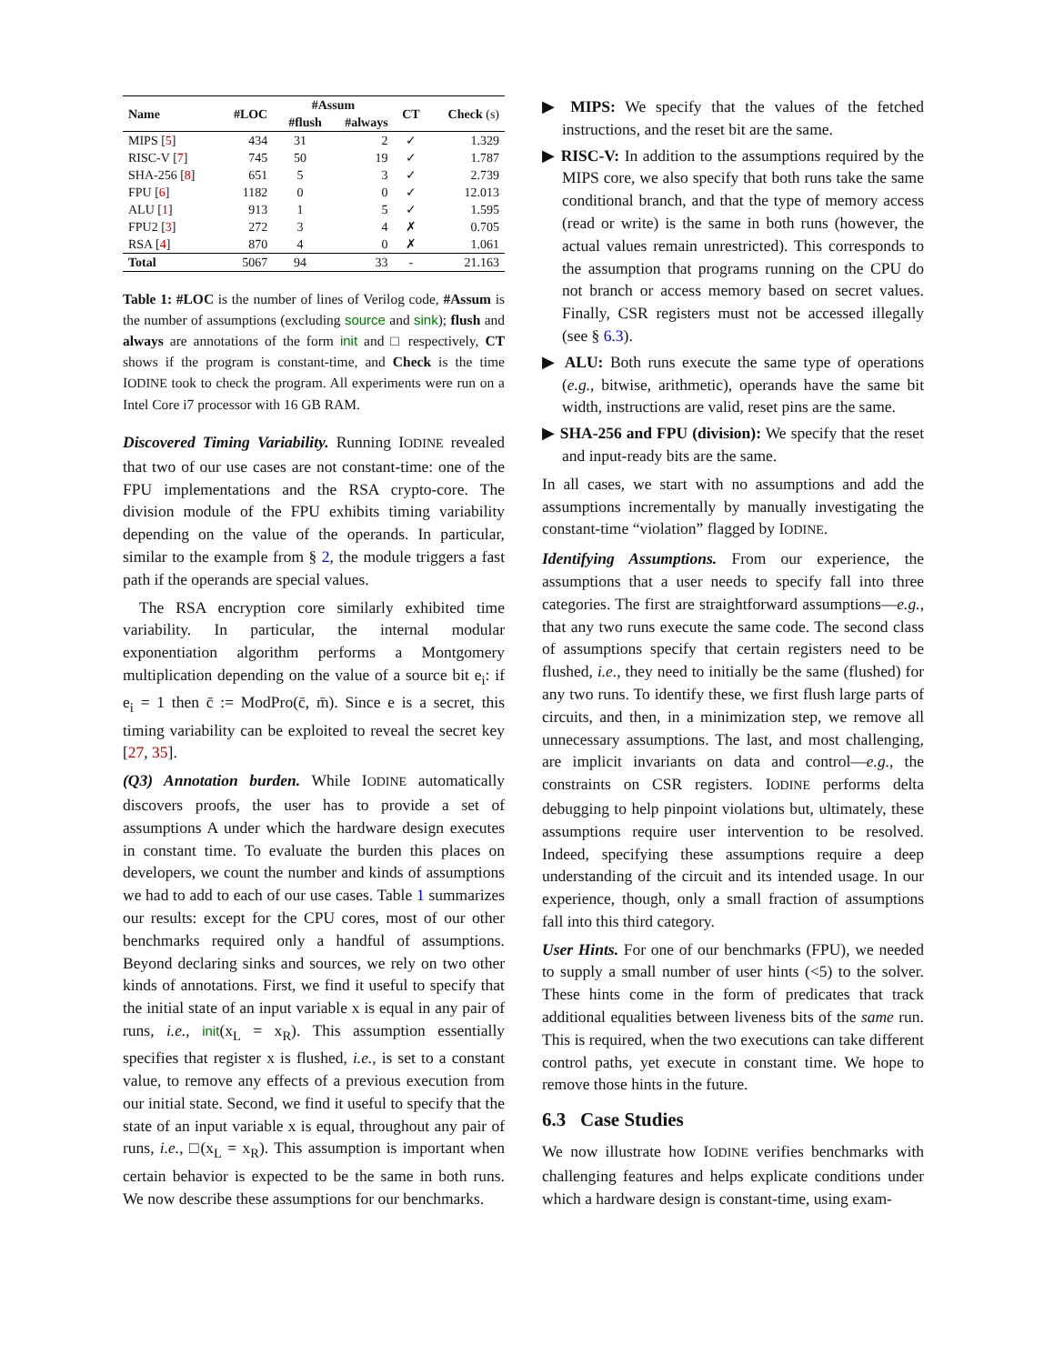| Name | #LOC | #Assum | | CT | Check (s) |
| --- | --- | --- | --- | --- | --- |
| | | #flush | #always | | |
| MIPS [ 5 ] | 434 | 31 | 2 | ✓ | 1.329 |
| RISC-V [ 7 ] | 745 | 50 | 19 | ✓ | 1.787 |
| SHA-256 [ 8 ] | 651 | 5 | 3 | ✓ | 2.739 |
| FPU [ 6 ] | 1182 | 0 | 0 | ✓ | 12.013 |
| ALU [ 1 ] | 913 | 1 | 5 | ✓ | 1.595 |
| FPU2 [ 3 ] | 272 | 3 | 4 | ✗ | 0.705 |
| RSA [ 4 ] | 870 | 4 | 0 | ✗ | 1.061 |
| Total | 5067 | 94 | 33 | - | 21.163 |
Table 1: #LOC is the number of lines of Verilog code, #Assum is the number of assumptions (excluding source and sink); flush and always are annotations of the form init and □ respectively, CT shows if the program is constant-time, and Check is the time IODINE took to check the program. All experiments were run on a Intel Core i7 processor with 16 GB RAM.
Discovered Timing Variability. Running IODINE revealed that two of our use cases are not constant-time: one of the FPU implementations and the RSA crypto-core. The division module of the FPU exhibits timing variability depending on the value of the operands. In particular, similar to the example from § 2, the module triggers a fast path if the operands are special values.
The RSA encryption core similarly exhibited time variability. In particular, the internal modular exponentiation algorithm performs a Montgomery multiplication depending on the value of a source bit e<sub>i</sub>: if e<sub>i</sub> = 1 then c̄ := ModPro(c̄, m̄). Since e is a secret, this timing variability can be exploited to reveal the secret key [27, 35].
(Q3) Annotation burden. While IODINE automatically discovers proofs, the user has to provide a set of assumptions A under which the hardware design executes in constant time. To evaluate the burden this places on developers, we count the number and kinds of assumptions we had to add to each of our use cases. Table 1 summarizes our results: except for the CPU cores, most of our other benchmarks required only a handful of assumptions. Beyond declaring sinks and sources, we rely on two other kinds of annotations. First, we find it useful to specify that the initial state of an input variable x is equal in any pair of runs, i.e., init(x<sub>L</sub> = x<sub>R</sub>). This assumption essentially specifies that register x is flushed, i.e., is set to a constant value, to remove any effects of a previous execution from our initial state. Second, we find it useful to specify that the state of an input variable x is equal, throughout any pair of runs, i.e., □(x<sub>L</sub> = x<sub>R</sub>). This assumption is important when certain behavior is expected to be the same in both runs. We now describe these assumptions for our benchmarks.
▶ MIPS: We specify that the values of the fetched instructions, and the reset bit are the same.
▶ RISC-V: In addition to the assumptions required by the MIPS core, we also specify that both runs take the same conditional branch, and that the type of memory access (read or write) is the same in both runs (however, the actual values remain unrestricted). This corresponds to the assumption that programs running on the CPU do not branch or access memory based on secret values. Finally, CSR registers must not be accessed illegally (see § 6.3).
▶ ALU: Both runs execute the same type of operations (e.g., bitwise, arithmetic), operands have the same bit width, instructions are valid, reset pins are the same.
▶ SHA-256 and FPU (division): We specify that the reset and input-ready bits are the same.
In all cases, we start with no assumptions and add the assumptions incrementally by manually investigating the constant-time “violation” flagged by IODINE.
Identifying Assumptions. From our experience, the assumptions that a user needs to specify fall into three categories. The first are straightforward assumptions—e.g., that any two runs execute the same code. The second class of assumptions specify that certain registers need to be flushed, i.e., they need to initially be the same (flushed) for any two runs. To identify these, we first flush large parts of circuits, and then, in a minimization step, we remove all unnecessary assumptions. The last, and most challenging, are implicit invariants on data and control—e.g., the constraints on CSR registers. IODINE performs delta debugging to help pinpoint violations but, ultimately, these assumptions require user intervention to be resolved. Indeed, specifying these assumptions require a deep understanding of the circuit and its intended usage. In our experience, though, only a small fraction of assumptions fall into this third category.
User Hints. For one of our benchmarks (FPU), we needed to supply a small number of user hints (<5) to the solver. These hints come in the form of predicates that track additional equalities between liveness bits of the same run. This is required, when the two executions can take different control paths, yet execute in constant time. We hope to remove those hints in the future.
6.3 Case Studies
We now illustrate how IODINE verifies benchmarks with challenging features and helps explicate conditions under which a hardware design is constant-time, using exam-